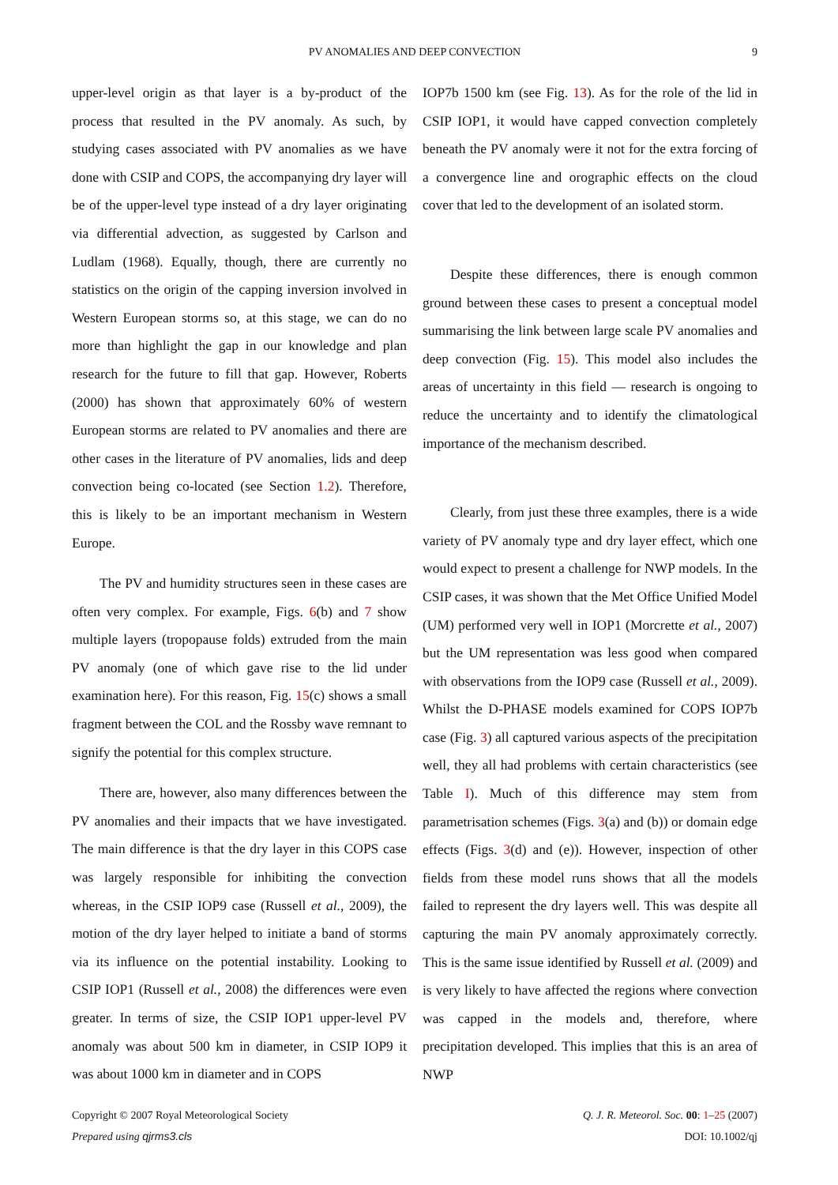PV ANOMALIES AND DEEP CONVECTION 9
upper-level origin as that layer is a by-product of the process that resulted in the PV anomaly. As such, by studying cases associated with PV anomalies as we have done with CSIP and COPS, the accompanying dry layer will be of the upper-level type instead of a dry layer originating via differential advection, as suggested by Carlson and Ludlam (1968). Equally, though, there are currently no statistics on the origin of the capping inversion involved in Western European storms so, at this stage, we can do no more than highlight the gap in our knowledge and plan research for the future to fill that gap. However, Roberts (2000) has shown that approximately 60% of western European storms are related to PV anomalies and there are other cases in the literature of PV anomalies, lids and deep convection being co-located (see Section 1.2). Therefore, this is likely to be an important mechanism in Western Europe.
The PV and humidity structures seen in these cases are often very complex. For example, Figs. 6(b) and 7 show multiple layers (tropopause folds) extruded from the main PV anomaly (one of which gave rise to the lid under examination here). For this reason, Fig. 15(c) shows a small fragment between the COL and the Rossby wave remnant to signify the potential for this complex structure.
There are, however, also many differences between the PV anomalies and their impacts that we have investigated. The main difference is that the dry layer in this COPS case was largely responsible for inhibiting the convection whereas, in the CSIP IOP9 case (Russell et al., 2009), the motion of the dry layer helped to initiate a band of storms via its influence on the potential instability. Looking to CSIP IOP1 (Russell et al., 2008) the differences were even greater. In terms of size, the CSIP IOP1 upper-level PV anomaly was about 500 km in diameter, in CSIP IOP9 it was about 1000 km in diameter and in COPS
IOP7b 1500 km (see Fig. 13). As for the role of the lid in CSIP IOP1, it would have capped convection completely beneath the PV anomaly were it not for the extra forcing of a convergence line and orographic effects on the cloud cover that led to the development of an isolated storm.
Despite these differences, there is enough common ground between these cases to present a conceptual model summarising the link between large scale PV anomalies and deep convection (Fig. 15). This model also includes the areas of uncertainty in this field — research is ongoing to reduce the uncertainty and to identify the climatological importance of the mechanism described.
Clearly, from just these three examples, there is a wide variety of PV anomaly type and dry layer effect, which one would expect to present a challenge for NWP models. In the CSIP cases, it was shown that the Met Office Unified Model (UM) performed very well in IOP1 (Morcrette et al., 2007) but the UM representation was less good when compared with observations from the IOP9 case (Russell et al., 2009). Whilst the D-PHASE models examined for COPS IOP7b case (Fig. 3) all captured various aspects of the precipitation well, they all had problems with certain characteristics (see Table I). Much of this difference may stem from parametrisation schemes (Figs. 3(a) and (b)) or domain edge effects (Figs. 3(d) and (e)). However, inspection of other fields from these model runs shows that all the models failed to represent the dry layers well. This was despite all capturing the main PV anomaly approximately correctly. This is the same issue identified by Russell et al. (2009) and is very likely to have affected the regions where convection was capped in the models and, therefore, where precipitation developed. This implies that this is an area of NWP
Copyright © 2007 Royal Meteorological Society
Prepared using qjrms3.cls
Q. J. R. Meteorol. Soc. 00: 1–25 (2007)
DOI: 10.1002/qj